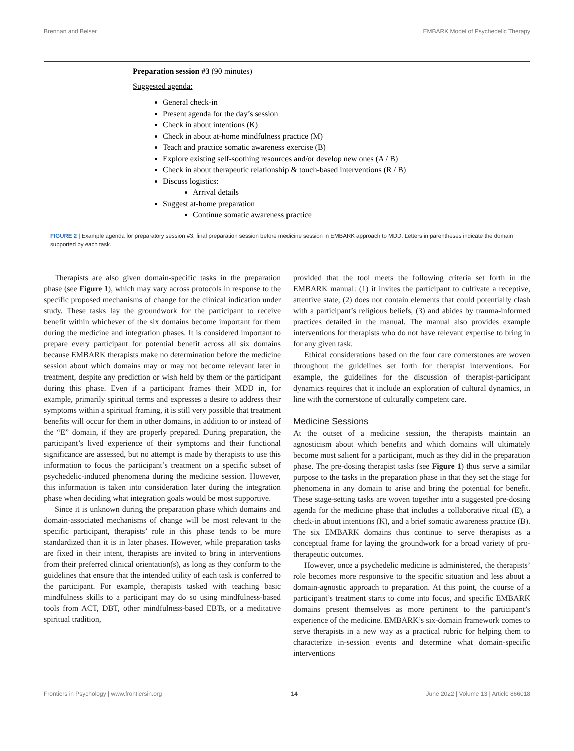Brennan and Belser EMBARK Model of Psychedelic Therapy
Preparation session #3 (90 minutes)
Suggested agenda:
General check-in
Present agenda for the day’s session
Check in about intentions (K)
Check in about at-home mindfulness practice (M)
Teach and practice somatic awareness exercise (B)
Explore existing self-soothing resources and/or develop new ones (A / B)
Check in about therapeutic relationship & touch-based interventions (R / B)
Discuss logistics:
Arrival details
Suggest at-home preparation
Continue somatic awareness practice
FIGURE 2 | Example agenda for preparatory session #3, final preparation session before medicine session in EMBARK approach to MDD. Letters in parentheses indicate the domain supported by each task.
Therapists are also given domain-specific tasks in the preparation phase (see Figure 1), which may vary across protocols in response to the specific proposed mechanisms of change for the clinical indication under study. These tasks lay the groundwork for the participant to receive benefit within whichever of the six domains become important for them during the medicine and integration phases. It is considered important to prepare every participant for potential benefit across all six domains because EMBARK therapists make no determination before the medicine session about which domains may or may not become relevant later in treatment, despite any prediction or wish held by them or the participant during this phase. Even if a participant frames their MDD in, for example, primarily spiritual terms and expresses a desire to address their symptoms within a spiritual framing, it is still very possible that treatment benefits will occur for them in other domains, in addition to or instead of the “E” domain, if they are properly prepared. During preparation, the participant’s lived experience of their symptoms and their functional significance are assessed, but no attempt is made by therapists to use this information to focus the participant’s treatment on a specific subset of psychedelic-induced phenomena during the medicine session. However, this information is taken into consideration later during the integration phase when deciding what integration goals would be most supportive.
Since it is unknown during the preparation phase which domains and domain-associated mechanisms of change will be most relevant to the specific participant, therapists’ role in this phase tends to be more standardized than it is in later phases. However, while preparation tasks are fixed in their intent, therapists are invited to bring in interventions from their preferred clinical orientation(s), as long as they conform to the guidelines that ensure that the intended utility of each task is conferred to the participant. For example, therapists tasked with teaching basic mindfulness skills to a participant may do so using mindfulness-based tools from ACT, DBT, other mindfulness-based EBTs, or a meditative spiritual tradition,
provided that the tool meets the following criteria set forth in the EMBARK manual: (1) it invites the participant to cultivate a receptive, attentive state, (2) does not contain elements that could potentially clash with a participant’s religious beliefs, (3) and abides by trauma-informed practices detailed in the manual. The manual also provides example interventions for therapists who do not have relevant expertise to bring in for any given task.
Ethical considerations based on the four care cornerstones are woven throughout the guidelines set forth for therapist interventions. For example, the guidelines for the discussion of therapist-participant dynamics requires that it include an exploration of cultural dynamics, in line with the cornerstone of culturally competent care.
Medicine Sessions
At the outset of a medicine session, the therapists maintain an agnosticism about which benefits and which domains will ultimately become most salient for a participant, much as they did in the preparation phase. The pre-dosing therapist tasks (see Figure 1) thus serve a similar purpose to the tasks in the preparation phase in that they set the stage for phenomena in any domain to arise and bring the potential for benefit. These stage-setting tasks are woven together into a suggested pre-dosing agenda for the medicine phase that includes a collaborative ritual (E), a check-in about intentions (K), and a brief somatic awareness practice (B). The six EMBARK domains thus continue to serve therapists as a conceptual frame for laying the groundwork for a broad variety of pro-therapeutic outcomes.
However, once a psychedelic medicine is administered, the therapists’ role becomes more responsive to the specific situation and less about a domain-agnostic approach to preparation. At this point, the course of a participant’s treatment starts to come into focus, and specific EMBARK domains present themselves as more pertinent to the participant’s experience of the medicine. EMBARK’s six-domain framework comes to serve therapists in a new way as a practical rubric for helping them to characterize in-session events and determine what domain-specific interventions
Frontiers in Psychology | www.frontiersin.org 14 June 2022 | Volume 13 | Article 866018